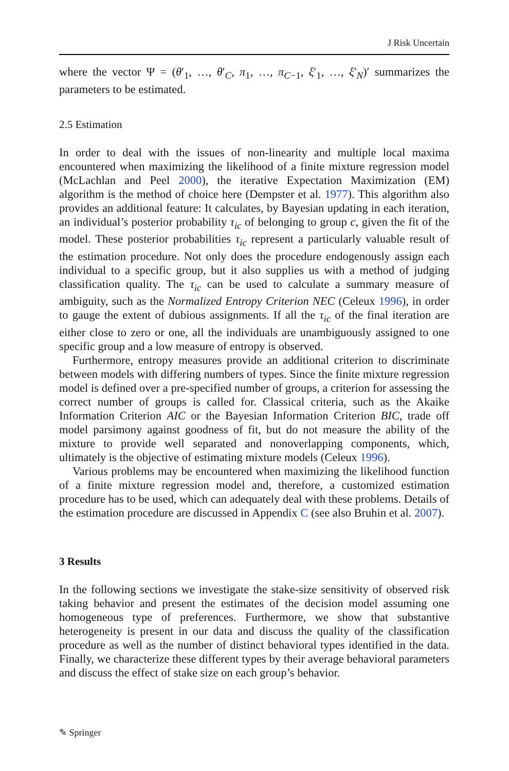J Risk Uncertain
where the vector Ψ = (θ′<sub>1</sub>, …, θ′<sub>C</sub>, π<sub>1</sub>, …, π<sub>C−1</sub>, ξ′<sub>1</sub>, …, ξ′<sub>N</sub>)′ summarizes the parameters to be estimated.
2.5 Estimation
In order to deal with the issues of non-linearity and multiple local maxima encountered when maximizing the likelihood of a finite mixture regression model (McLachlan and Peel 2000), the iterative Expectation Maximization (EM) algorithm is the method of choice here (Dempster et al. 1977). This algorithm also provides an additional feature: It calculates, by Bayesian updating in each iteration, an individual’s posterior probability τ<sub>ic</sub> of belonging to group c, given the fit of the model. These posterior probabilities τ<sub>ic</sub> represent a particularly valuable result of the estimation procedure. Not only does the procedure endogenously assign each individual to a specific group, but it also supplies us with a method of judging classification quality. The τ<sub>ic</sub> can be used to calculate a summary measure of ambiguity, such as the Normalized Entropy Criterion NEC (Celeux 1996), in order to gauge the extent of dubious assignments. If all the τ<sub>ic</sub> of the final iteration are either close to zero or one, all the individuals are unambiguously assigned to one specific group and a low measure of entropy is observed.
Furthermore, entropy measures provide an additional criterion to discriminate between models with differing numbers of types. Since the finite mixture regression model is defined over a pre-specified number of groups, a criterion for assessing the correct number of groups is called for. Classical criteria, such as the Akaike Information Criterion AIC or the Bayesian Information Criterion BIC, trade off model parsimony against goodness of fit, but do not measure the ability of the mixture to provide well separated and nonoverlapping components, which, ultimately is the objective of estimating mixture models (Celeux 1996).
Various problems may be encountered when maximizing the likelihood function of a finite mixture regression model and, therefore, a customized estimation procedure has to be used, which can adequately deal with these problems. Details of the estimation procedure are discussed in Appendix C (see also Bruhin et al. 2007).
3 Results
In the following sections we investigate the stake-size sensitivity of observed risk taking behavior and present the estimates of the decision model assuming one homogeneous type of preferences. Furthermore, we show that substantive heterogeneity is present in our data and discuss the quality of the classification procedure as well as the number of distinct behavioral types identified in the data. Finally, we characterize these different types by their average behavioral parameters and discuss the effect of stake size on each group’s behavior.
✎ Springer